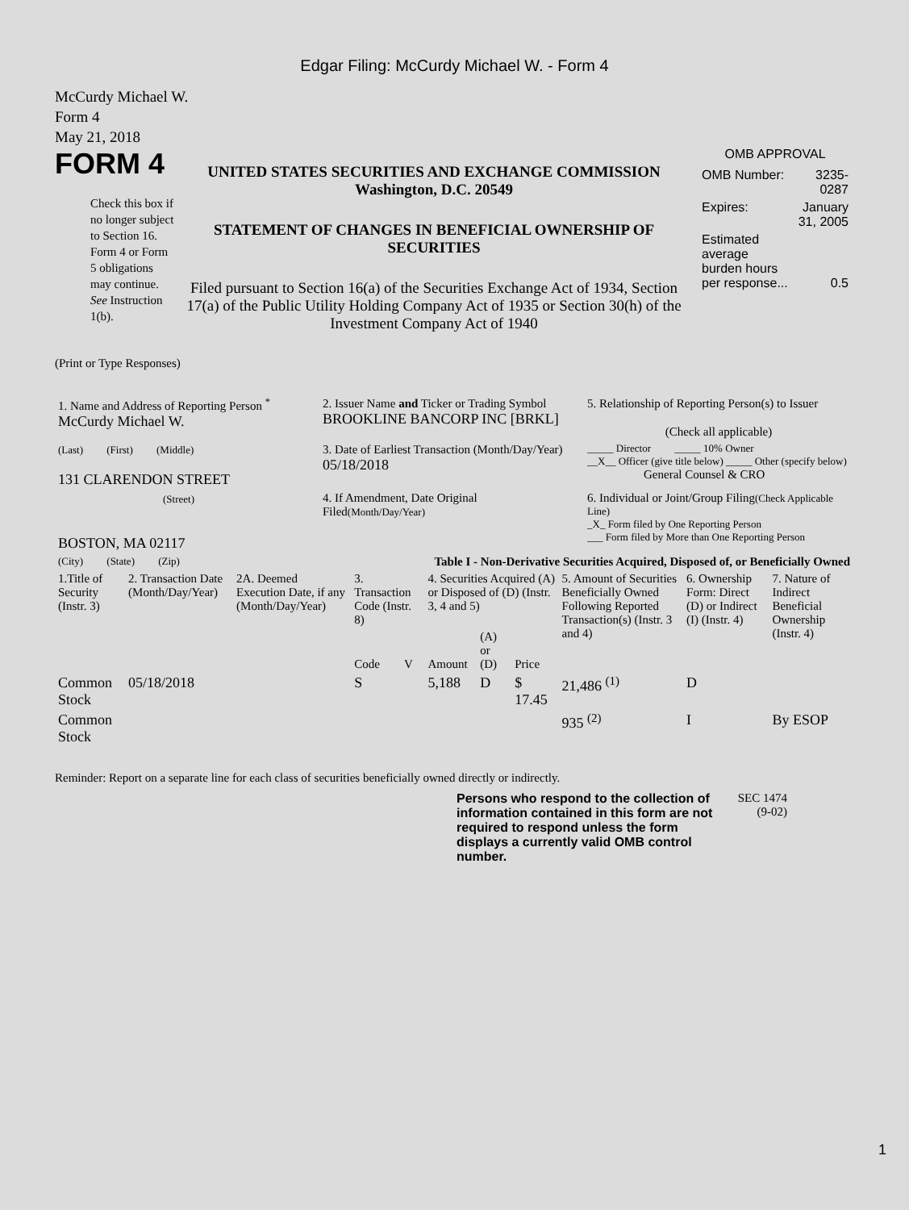Edgar Filing: McCurdy Michael W. - Form 4
McCurdy Michael W.
Form 4
May 21, 2018
FORM 4
Check this box if no longer subject to Section 16. Form 4 or Form 5 obligations may continue. See Instruction 1(b).
UNITED STATES SECURITIES AND EXCHANGE COMMISSION
Washington, D.C. 20549
STATEMENT OF CHANGES IN BENEFICIAL OWNERSHIP OF SECURITIES
Filed pursuant to Section 16(a) of the Securities Exchange Act of 1934, Section 17(a) of the Public Utility Holding Company Act of 1935 or Section 30(h) of the Investment Company Act of 1940
OMB APPROVAL
| OMB Number: | 3235-0287 |
| Expires: | January 31, 2005 |
| Estimated average burden hours per response... | 0.5 |
(Print or Type Responses)
| 1. Name and Address of Reporting Person <sup>*</sup> McCurdy Michael W. | 2. Issuer Name and Ticker or Trading Symbol BROOKLINE BANCORP INC [BRKL] | 5. Relationship of Reporting Person(s) to Issuer (Check all applicable) |
| (Last) (First) (Middle) 131 CLARENDON STREET | 3. Date of Earliest Transaction (Month/Day/Year) 05/18/2018 | _____ Director _____ 10% Owner __X__ Officer (give title below) _____ Other (specify below) General Counsel & CRO |
| (Street) BOSTON, MA 02117 | 4. If Amendment, Date Original Filed (Month/Day/Year) | 6. Individual or Joint/Group Filing (Check Applicable Line) _X_ Form filed by One Reporting Person ___ Form filed by More than One Reporting Person |
| (City) (State) (Zip) | Table I - Non-Derivative Securities Acquired, Disposed of, or Beneficially Owned | |
| 1.Title of Security (Instr. 3) | 2. Transaction Date (Month/Day/Year) | 2A. Deemed Execution Date, if any (Month/Day/Year) | 3. Transaction Code (Instr. 8) | | 4. Securities Acquired (A) or Disposed of (D) (Instr. 3, 4 and 5) | | | 5. Amount of Securities Beneficially Owned Following Reported Transaction(s) (Instr. 3 and 4) | 6. Ownership Form: Direct (D) or Indirect (I) (Instr. 4) | 7. Nature of Indirect Beneficial Ownership (Instr. 4) |
| --- | --- | --- | --- | --- | --- | --- | --- | --- | --- | --- |
| | | | Code | V | Amount | (A) or (D) | Price | | | |
| Common Stock | 05/18/2018 | | S | | 5,188 | D | $ 17.45 | 21,486 <sup>(1)</sup> | D | |
| Common Stock | | | | | | | | 935 <sup>(2)</sup> | I | By ESOP |
Reminder: Report on a separate line for each class of securities beneficially owned directly or indirectly.
Persons who respond to the collection of information contained in this form are not required to respond unless the form displays a currently valid OMB control number.
SEC 1474 (9-02)
1